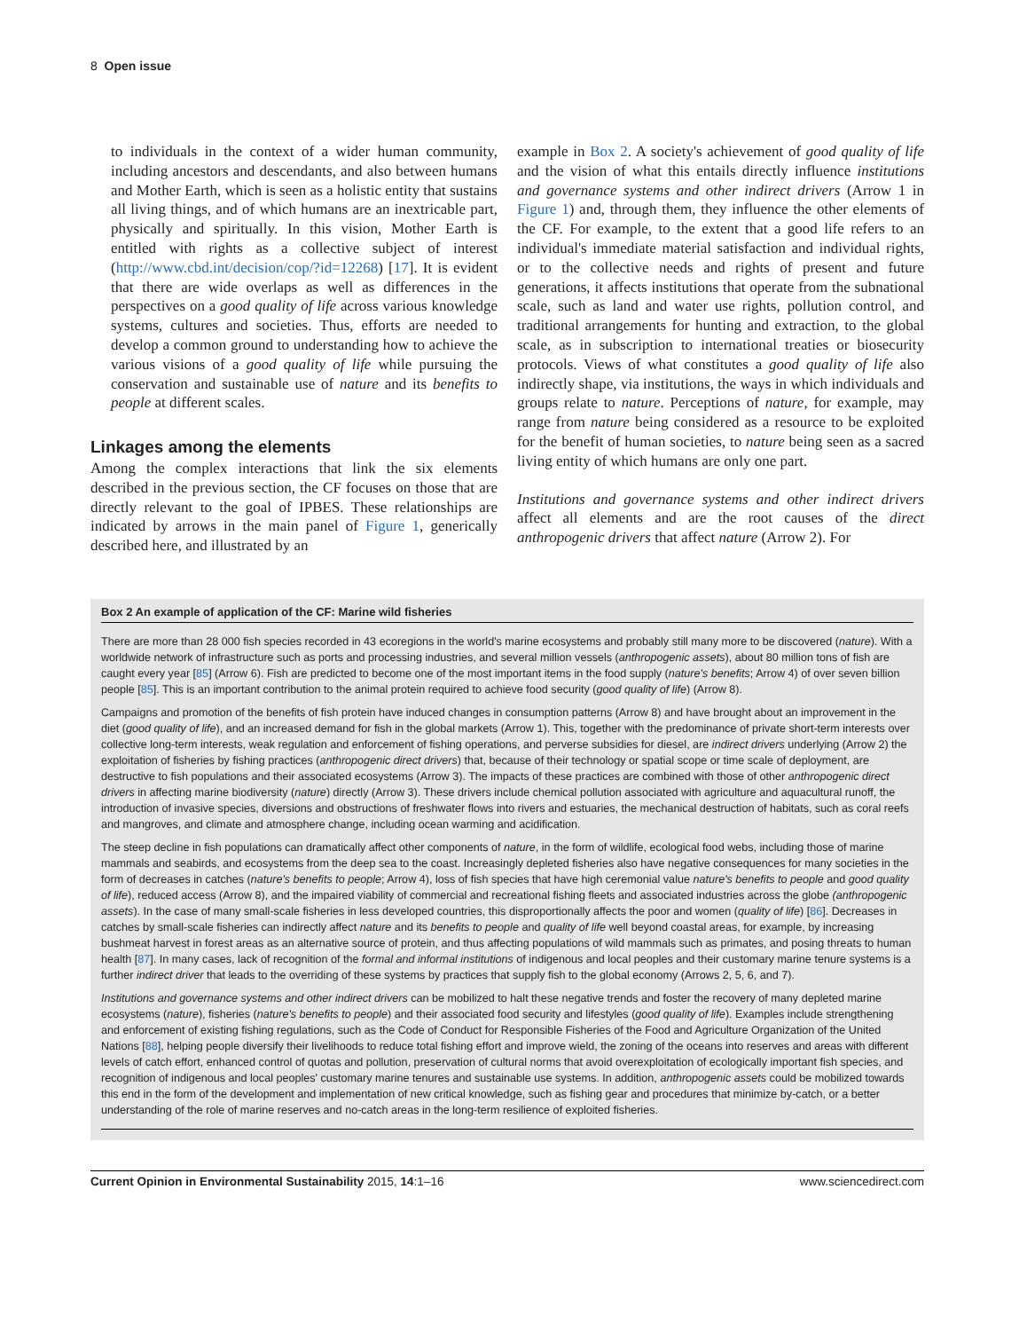8 Open issue
to individuals in the context of a wider human community, including ancestors and descendants, and also between humans and Mother Earth, which is seen as a holistic entity that sustains all living things, and of which humans are an inextricable part, physically and spiritually. In this vision, Mother Earth is entitled with rights as a collective subject of interest (http://www.cbd.int/decision/cop/?id=12268) [17]. It is evident that there are wide overlaps as well as differences in the perspectives on a good quality of life across various knowledge systems, cultures and societies. Thus, efforts are needed to develop a common ground to understanding how to achieve the various visions of a good quality of life while pursuing the conservation and sustainable use of nature and its benefits to people at different scales.
Linkages among the elements
Among the complex interactions that link the six elements described in the previous section, the CF focuses on those that are directly relevant to the goal of IPBES. These relationships are indicated by arrows in the main panel of Figure 1, generically described here, and illustrated by an
example in Box 2. A society's achievement of good quality of life and the vision of what this entails directly influence institutions and governance systems and other indirect drivers (Arrow 1 in Figure 1) and, through them, they influence the other elements of the CF. For example, to the extent that a good life refers to an individual's immediate material satisfaction and individual rights, or to the collective needs and rights of present and future generations, it affects institutions that operate from the subnational scale, such as land and water use rights, pollution control, and traditional arrangements for hunting and extraction, to the global scale, as in subscription to international treaties or biosecurity protocols. Views of what constitutes a good quality of life also indirectly shape, via institutions, the ways in which individuals and groups relate to nature. Perceptions of nature, for example, may range from nature being considered as a resource to be exploited for the benefit of human societies, to nature being seen as a sacred living entity of which humans are only one part.
Institutions and governance systems and other indirect drivers affect all elements and are the root causes of the direct anthropogenic drivers that affect nature (Arrow 2). For
Box 2 An example of application of the CF: Marine wild fisheries
There are more than 28 000 fish species recorded in 43 ecoregions in the world's marine ecosystems and probably still many more to be discovered (nature). With a worldwide network of infrastructure such as ports and processing industries, and several million vessels (anthropogenic assets), about 80 million tons of fish are caught every year [85] (Arrow 6). Fish are predicted to become one of the most important items in the food supply (nature's benefits; Arrow 4) of over seven billion people [85]. This is an important contribution to the animal protein required to achieve food security (good quality of life) (Arrow 8).
Campaigns and promotion of the benefits of fish protein have induced changes in consumption patterns (Arrow 8) and have brought about an improvement in the diet (good quality of life), and an increased demand for fish in the global markets (Arrow 1). This, together with the predominance of private short-term interests over collective long-term interests, weak regulation and enforcement of fishing operations, and perverse subsidies for diesel, are indirect drivers underlying (Arrow 2) the exploitation of fisheries by fishing practices (anthropogenic direct drivers) that, because of their technology or spatial scope or time scale of deployment, are destructive to fish populations and their associated ecosystems (Arrow 3). The impacts of these practices are combined with those of other anthropogenic direct drivers in affecting marine biodiversity (nature) directly (Arrow 3). These drivers include chemical pollution associated with agriculture and aquacultural runoff, the introduction of invasive species, diversions and obstructions of freshwater flows into rivers and estuaries, the mechanical destruction of habitats, such as coral reefs and mangroves, and climate and atmosphere change, including ocean warming and acidification.
The steep decline in fish populations can dramatically affect other components of nature, in the form of wildlife, ecological food webs, including those of marine mammals and seabirds, and ecosystems from the deep sea to the coast. Increasingly depleted fisheries also have negative consequences for many societies in the form of decreases in catches (nature's benefits to people; Arrow 4), loss of fish species that have high ceremonial value nature's benefits to people and good quality of life), reduced access (Arrow 8), and the impaired viability of commercial and recreational fishing fleets and associated industries across the globe (anthropogenic assets). In the case of many small-scale fisheries in less developed countries, this disproportionally affects the poor and women (quality of life) [86]. Decreases in catches by small-scale fisheries can indirectly affect nature and its benefits to people and quality of life well beyond coastal areas, for example, by increasing bushmeat harvest in forest areas as an alternative source of protein, and thus affecting populations of wild mammals such as primates, and posing threats to human health [87]. In many cases, lack of recognition of the formal and informal institutions of indigenous and local peoples and their customary marine tenure systems is a further indirect driver that leads to the overriding of these systems by practices that supply fish to the global economy (Arrows 2, 5, 6, and 7).
Institutions and governance systems and other indirect drivers can be mobilized to halt these negative trends and foster the recovery of many depleted marine ecosystems (nature), fisheries (nature's benefits to people) and their associated food security and lifestyles (good quality of life). Examples include strengthening and enforcement of existing fishing regulations, such as the Code of Conduct for Responsible Fisheries of the Food and Agriculture Organization of the United Nations [88], helping people diversify their livelihoods to reduce total fishing effort and improve wield, the zoning of the oceans into reserves and areas with different levels of catch effort, enhanced control of quotas and pollution, preservation of cultural norms that avoid overexploitation of ecologically important fish species, and recognition of indigenous and local peoples' customary marine tenures and sustainable use systems. In addition, anthropogenic assets could be mobilized towards this end in the form of the development and implementation of new critical knowledge, such as fishing gear and procedures that minimize by-catch, or a better understanding of the role of marine reserves and no-catch areas in the long-term resilience of exploited fisheries.
Current Opinion in Environmental Sustainability 2015, 14:1–16 www.sciencedirect.com